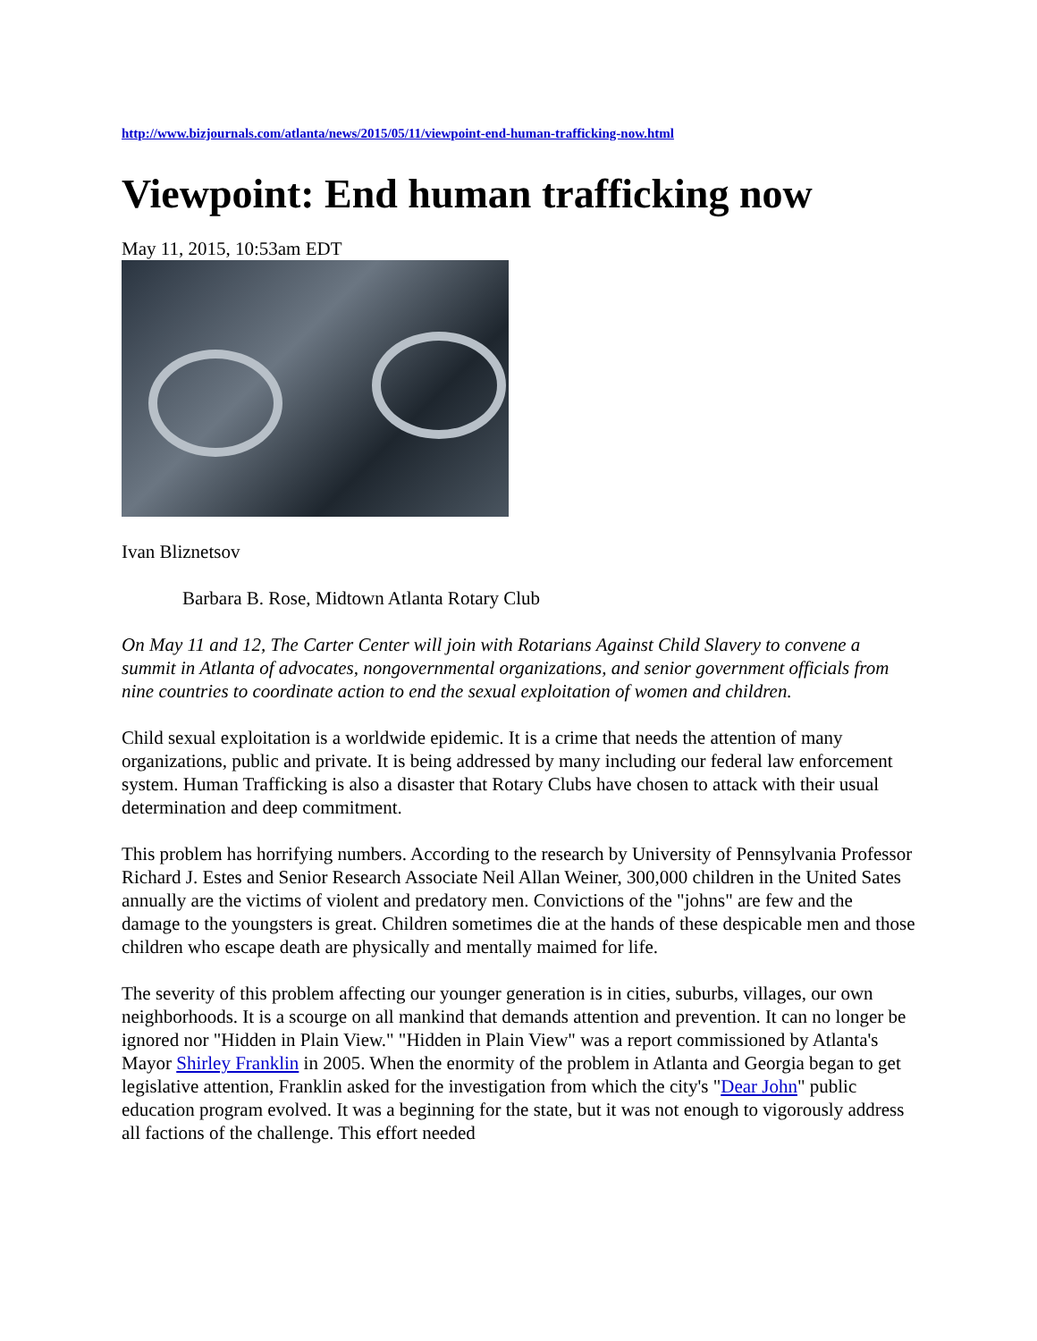http://www.bizjournals.com/atlanta/news/2015/05/11/viewpoint-end-human-trafficking-now.html
Viewpoint: End human trafficking now
May 11, 2015, 10:53am EDT
Ivan Bliznetsov
Barbara B. Rose, Midtown Atlanta Rotary Club
On May 11 and 12, The Carter Center will join with Rotarians Against Child Slavery to convene a summit in Atlanta of advocates, nongovernmental organizations, and senior government officials from nine countries to coordinate action to end the sexual exploitation of women and children.
Child sexual exploitation is a worldwide epidemic. It is a crime that needs the attention of many organizations, public and private. It is being addressed by many including our federal law enforcement system. Human Trafficking is also a disaster that Rotary Clubs have chosen to attack with their usual determination and deep commitment.
This problem has horrifying numbers. According to the research by University of Pennsylvania Professor Richard J. Estes and Senior Research Associate Neil Allan Weiner, 300,000 children in the United Sates annually are the victims of violent and predatory men. Convictions of the "johns" are few and the damage to the youngsters is great. Children sometimes die at the hands of these despicable men and those children who escape death are physically and mentally maimed for life.
The severity of this problem affecting our younger generation is in cities, suburbs, villages, our own neighborhoods. It is a scourge on all mankind that demands attention and prevention. It can no longer be ignored nor "Hidden in Plain View." "Hidden in Plain View" was a report commissioned by Atlanta's Mayor Shirley Franklin in 2005. When the enormity of the problem in Atlanta and Georgia began to get legislative attention, Franklin asked for the investigation from which the city's "Dear John" public education program evolved. It was a beginning for the state, but it was not enough to vigorously address all factions of the challenge. This effort needed